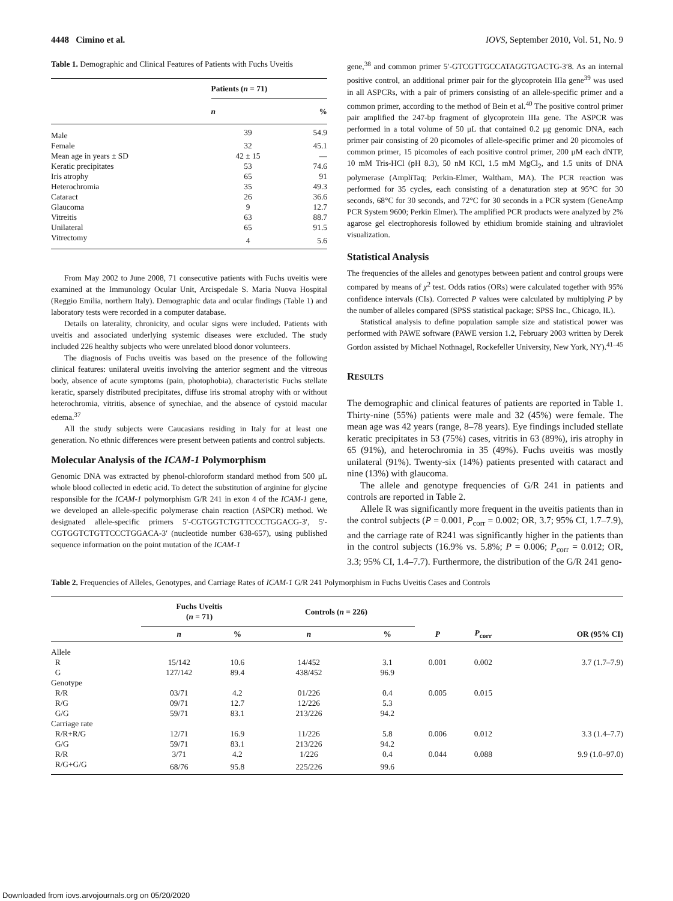4448 Cimino et al. IOVS, September 2010, Vol. 51, No. 9
Table 1. Demographic and Clinical Features of Patients with Fuchs Uveitis
| | Patients ( n = 71) | |
| --- | --- | --- |
| | n | % |
| Male | 39 | 54.9 |
| Female | 32 | 45.1 |
| Mean age in years ± SD | 42 ± 15 | — |
| Keratic precipitates | 53 | 74.6 |
| Iris atrophy | 65 | 91 |
| Heterochromia | 35 | 49.3 |
| Cataract | 26 | 36.6 |
| Glaucoma | 9 | 12.7 |
| Vitreitis | 63 | 88.7 |
| Unilateral | 65 | 91.5 |
| Vitrectomy | 4 | 5.6 |
From May 2002 to June 2008, 71 consecutive patients with Fuchs uveitis were examined at the Immunology Ocular Unit, Arcispedale S. Maria Nuova Hospital (Reggio Emilia, northern Italy). Demographic data and ocular findings (Table 1) and laboratory tests were recorded in a computer database.
Details on laterality, chronicity, and ocular signs were included. Patients with uveitis and associated underlying systemic diseases were excluded. The study included 226 healthy subjects who were unrelated blood donor volunteers.
The diagnosis of Fuchs uveitis was based on the presence of the following clinical features: unilateral uveitis involving the anterior segment and the vitreous body, absence of acute symptoms (pain, photophobia), characteristic Fuchs stellate keratic, sparsely distributed precipitates, diffuse iris stromal atrophy with or without heterochromia, vitritis, absence of synechiae, and the absence of cystoid macular edema.<sup>37</sup>
All the study subjects were Caucasians residing in Italy for at least one generation. No ethnic differences were present between patients and control subjects.
Molecular Analysis of the ICAM-1 Polymorphism
Genomic DNA was extracted by phenol-chloroform standard method from 500 μL whole blood collected in edetic acid. To detect the substitution of arginine for glycine responsible for the ICAM-1 polymorphism G/R 241 in exon 4 of the ICAM-1 gene, we developed an allele-specific polymerase chain reaction (ASPCR) method. We designated allele-specific primers 5′-CGTGGTCTGTTCCCTGGACG-3′, 5′-CGTGGTCTGTTCCCTGGACA-3′ (nucleotide number 638-657), using published sequence information on the point mutation of the ICAM-1
gene,<sup>38</sup> and common primer 5′-GTCGTTGCCATAGGTGACTG-3′8. As an internal positive control, an additional primer pair for the glycoprotein IIIa gene<sup>39</sup> was used in all ASPCRs, with a pair of primers consisting of an allele-specific primer and a common primer, according to the method of Bein et al.<sup>40</sup> The positive control primer pair amplified the 247-bp fragment of glycoprotein IIIa gene. The ASPCR was performed in a total volume of 50 μL that contained 0.2 μg genomic DNA, each primer pair consisting of 20 picomoles of allele-specific primer and 20 picomoles of common primer, 15 picomoles of each positive control primer, 200 μM each dNTP, 10 mM Tris-HCl (pH 8.3), 50 nM KCl, 1.5 mM MgCl<sub>2</sub>, and 1.5 units of DNA polymerase (AmpliTaq; Perkin-Elmer, Waltham, MA). The PCR reaction was performed for 35 cycles, each consisting of a denaturation step at 95°C for 30 seconds, 68°C for 30 seconds, and 72°C for 30 seconds in a PCR system (GeneAmp PCR System 9600; Perkin Elmer). The amplified PCR products were analyzed by 2% agarose gel electrophoresis followed by ethidium bromide staining and ultraviolet visualization.
Statistical Analysis
The frequencies of the alleles and genotypes between patient and control groups were compared by means of χ<sup>2</sup> test. Odds ratios (ORs) were calculated together with 95% confidence intervals (CIs). Corrected P values were calculated by multiplying P by the number of alleles compared (SPSS statistical package; SPSS Inc., Chicago, IL).
Statistical analysis to define population sample size and statistical power was performed with PAWE software (PAWE version 1.2, February 2003 written by Derek Gordon assisted by Michael Nothnagel, Rockefeller University, New York, NY).<sup>41–45</sup>
RESULTS
The demographic and clinical features of patients are reported in Table 1. Thirty-nine (55%) patients were male and 32 (45%) were female. The mean age was 42 years (range, 8–78 years). Eye findings included stellate keratic precipitates in 53 (75%) cases, vitritis in 63 (89%), iris atrophy in 65 (91%), and heterochromia in 35 (49%). Fuchs uveitis was mostly unilateral (91%). Twenty-six (14%) patients presented with cataract and nine (13%) with glaucoma.
The allele and genotype frequencies of G/R 241 in patients and controls are reported in Table 2.
Allele R was significantly more frequent in the uveitis patients than in the control subjects (P = 0.001, P<sub>corr</sub> = 0.002; OR, 3.7; 95% CI, 1.7–7.9), and the carriage rate of R241 was significantly higher in the patients than in the control subjects (16.9% vs. 5.8%; P = 0.006; P<sub>corr</sub> = 0.012; OR, 3.3; 95% CI, 1.4–7.7). Furthermore, the distribution of the G/R 241 geno-
Table 2. Frequencies of Alleles, Genotypes, and Carriage Rates of ICAM-1 G/R 241 Polymorphism in Fuchs Uveitis Cases and Controls
| | Fuchs Uveitis ( n = 71) | | Controls ( n = 226) | | | | |
| --- | --- | --- | --- | --- | --- | --- | --- |
| | n | % | n | % | P | P<sub>corr</sub> | OR (95% CI) |
| Allele | | | | | | | |
| R | 15/142 | 10.6 | 14/452 | 3.1 | 0.001 | 0.002 | 3.7 (1.7–7.9) |
| G | 127/142 | 89.4 | 438/452 | 96.9 | | | |
| Genotype | | | | | | | |
| R/R | 03/71 | 4.2 | 01/226 | 0.4 | 0.005 | 0.015 | |
| R/G | 09/71 | 12.7 | 12/226 | 5.3 | | | |
| G/G | 59/71 | 83.1 | 213/226 | 94.2 | | | |
| Carriage rate | | | | | | | |
| R/R+R/G | 12/71 | 16.9 | 11/226 | 5.8 | 0.006 | 0.012 | 3.3 (1.4–7.7) |
| G/G | 59/71 | 83.1 | 213/226 | 94.2 | | | |
| R/R | 3/71 | 4.2 | 1/226 | 0.4 | 0.044 | 0.088 | 9.9 (1.0–97.0) |
| R/G+G/G | 68/76 | 95.8 | 225/226 | 99.6 | | | |
Downloaded from iovs.arvojournals.org on 05/20/2020